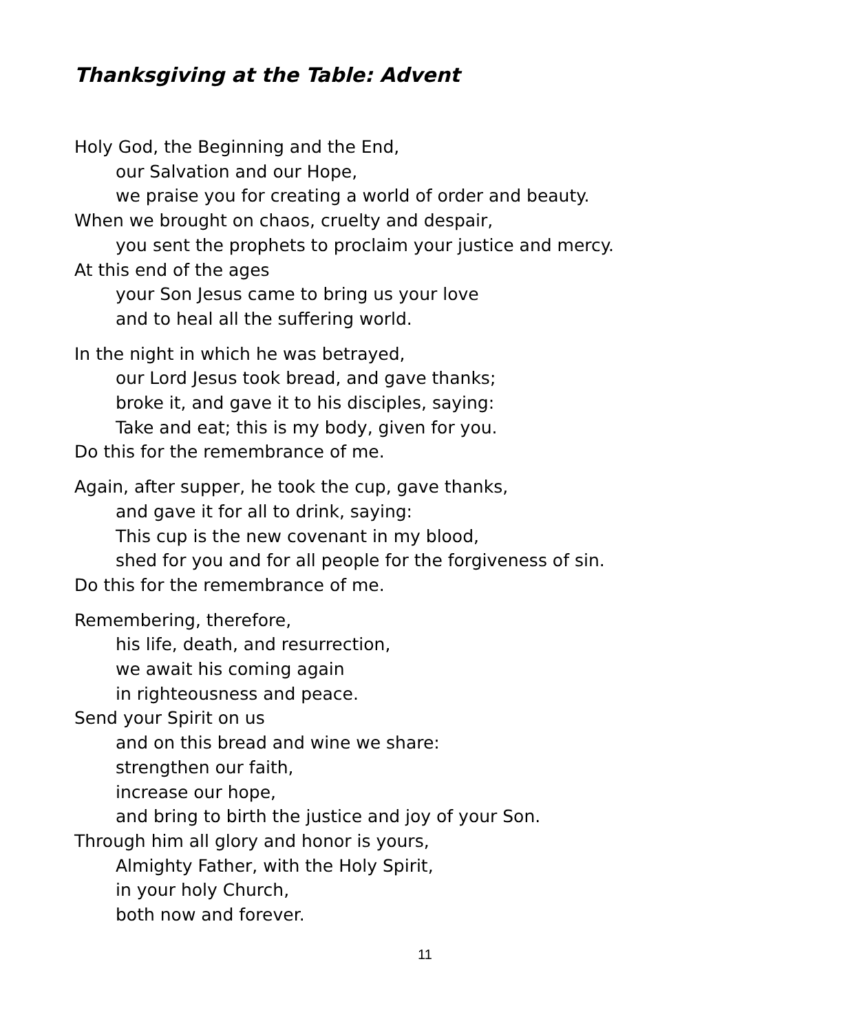Thanksgiving at the Table: Advent
Holy God, the Beginning and the End,
our Salvation and our Hope,
we praise you for creating a world of order and beauty.
When we brought on chaos, cruelty and despair,
you sent the prophets to proclaim your justice and mercy.
At this end of the ages
your Son Jesus came to bring us your love
and to heal all the suffering world.
In the night in which he was betrayed,
our Lord Jesus took bread, and gave thanks;
broke it, and gave it to his disciples, saying:
Take and eat; this is my body, given for you.
Do this for the remembrance of me.
Again, after supper, he took the cup, gave thanks,
and gave it for all to drink, saying:
This cup is the new covenant in my blood,
shed for you and for all people for the forgiveness of sin.
Do this for the remembrance of me.
Remembering, therefore,
his life, death, and resurrection,
we await his coming again
in righteousness and peace.
Send your Spirit on us
and on this bread and wine we share:
strengthen our faith,
increase our hope,
and bring to birth the justice and joy of your Son.
Through him all glory and honor is yours,
Almighty Father, with the Holy Spirit,
in your holy Church,
both now and forever.
11